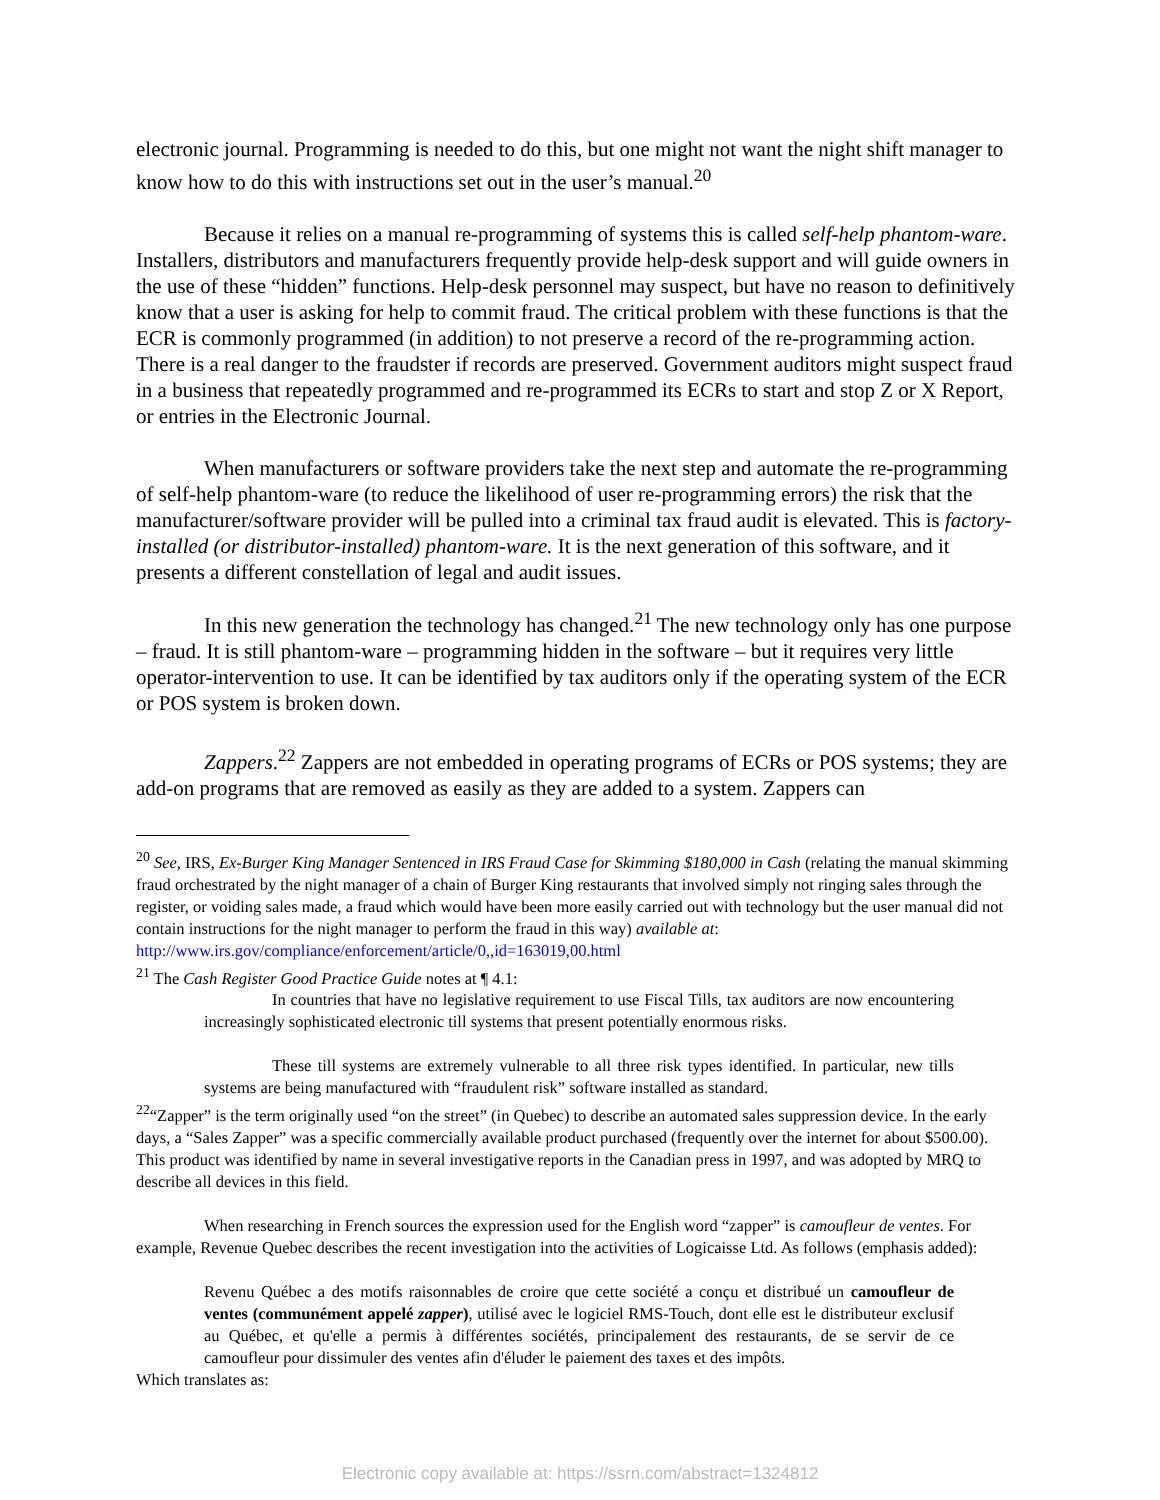electronic journal. Programming is needed to do this, but one might not want the night shift manager to know how to do this with instructions set out in the user’s manual.<sup>20</sup>
Because it relies on a manual re-programming of systems this is called self-help phantom-ware. Installers, distributors and manufacturers frequently provide help-desk support and will guide owners in the use of these “hidden” functions. Help-desk personnel may suspect, but have no reason to definitively know that a user is asking for help to commit fraud. The critical problem with these functions is that the ECR is commonly programmed (in addition) to not preserve a record of the re-programming action. There is a real danger to the fraudster if records are preserved. Government auditors might suspect fraud in a business that repeatedly programmed and re-programmed its ECRs to start and stop Z or X Report, or entries in the Electronic Journal.
When manufacturers or software providers take the next step and automate the re-programming of self-help phantom-ware (to reduce the likelihood of user re-programming errors) the risk that the manufacturer/software provider will be pulled into a criminal tax fraud audit is elevated. This is factory-installed (or distributor-installed) phantom-ware. It is the next generation of this software, and it presents a different constellation of legal and audit issues.
In this new generation the technology has changed.<sup>21</sup> The new technology only has one purpose – fraud. It is still phantom-ware – programming hidden in the software – but it requires very little operator-intervention to use. It can be identified by tax auditors only if the operating system of the ECR or POS system is broken down.
Zappers.<sup>22</sup> Zappers are not embedded in operating programs of ECRs or POS systems; they are add-on programs that are removed as easily as they are added to a system. Zappers can
<sup>20</sup> See, IRS, Ex-Burger King Manager Sentenced in IRS Fraud Case for Skimming $180,000 in Cash (relating the manual skimming fraud orchestrated by the night manager of a chain of Burger King restaurants that involved simply not ringing sales through the register, or voiding sales made, a fraud which would have been more easily carried out with technology but the user manual did not contain instructions for the night manager to perform the fraud in this way) available at: http://www.irs.gov/compliance/enforcement/article/0,,id=163019,00.html
<sup>21</sup> The Cash Register Good Practice Guide notes at ¶ 4.1:
In countries that have no legislative requirement to use Fiscal Tills, tax auditors are now encountering increasingly sophisticated electronic till systems that present potentially enormous risks.
These till systems are extremely vulnerable to all three risk types identified. In particular, new tills systems are being manufactured with “fraudulent risk” software installed as standard.
<sup>22</sup> “Zapper” is the term originally used “on the street” (in Quebec) to describe an automated sales suppression device. In the early days, a “Sales Zapper” was a specific commercially available product purchased (frequently over the internet for about $500.00). This product was identified by name in several investigative reports in the Canadian press in 1997, and was adopted by MRQ to describe all devices in this field.
When researching in French sources the expression used for the English word “zapper” is camoufleur de ventes. For example, Revenue Quebec describes the recent investigation into the activities of Logicaisse Ltd. As follows (emphasis added):
Revenu Québec a des motifs raisonnables de croire que cette société a conçu et distribué un camoufleur de ventes (communément appelé zapper), utilisé avec le logiciel RMS-Touch, dont elle est le distributeur exclusif au Québec, et qu'elle a permis à différentes sociétés, principalement des restaurants, de se servir de ce camoufleur pour dissimuler des ventes afin d'éluder le paiement des taxes et des impôts.
Which translates as:
Electronic copy available at: https://ssrn.com/abstract=1324812